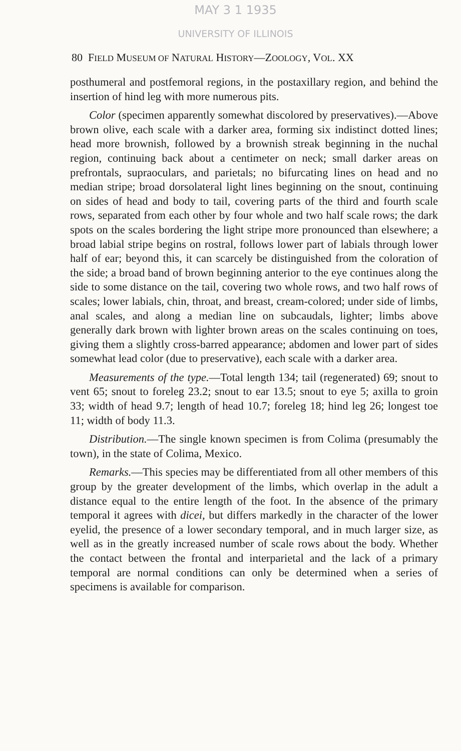MAY 3 1 1935
UNIVERSITY OF ILLINOIS
80 FIELD MUSEUM OF NATURAL HISTORY—ZOOLOGY, VOL. XX
posthumeral and postfemoral regions, in the postaxillary region, and behind the insertion of hind leg with more numerous pits.
Color (specimen apparently somewhat discolored by preservatives).—Above brown olive, each scale with a darker area, forming six indistinct dotted lines; head more brownish, followed by a brownish streak beginning in the nuchal region, continuing back about a centimeter on neck; small darker areas on prefrontals, supraoculars, and parietals; no bifurcating lines on head and no median stripe; broad dorsolateral light lines beginning on the snout, continuing on sides of head and body to tail, covering parts of the third and fourth scale rows, separated from each other by four whole and two half scale rows; the dark spots on the scales bordering the light stripe more pronounced than elsewhere; a broad labial stripe begins on rostral, follows lower part of labials through lower half of ear; beyond this, it can scarcely be distinguished from the coloration of the side; a broad band of brown beginning anterior to the eye continues along the side to some distance on the tail, covering two whole rows, and two half rows of scales; lower labials, chin, throat, and breast, cream-colored; under side of limbs, anal scales, and along a median line on subcaudals, lighter; limbs above generally dark brown with lighter brown areas on the scales continuing on toes, giving them a slightly cross-barred appearance; abdomen and lower part of sides somewhat lead color (due to preservative), each scale with a darker area.
Measurements of the type.—Total length 134; tail (regenerated) 69; snout to vent 65; snout to foreleg 23.2; snout to ear 13.5; snout to eye 5; axilla to groin 33; width of head 9.7; length of head 10.7; foreleg 18; hind leg 26; longest toe 11; width of body 11.3.
Distribution.—The single known specimen is from Colima (presumably the town), in the state of Colima, Mexico.
Remarks.—This species may be differentiated from all other members of this group by the greater development of the limbs, which overlap in the adult a distance equal to the entire length of the foot. In the absence of the primary temporal it agrees with dicei, but differs markedly in the character of the lower eyelid, the presence of a lower secondary temporal, and in much larger size, as well as in the greatly increased number of scale rows about the body. Whether the contact between the frontal and interparietal and the lack of a primary temporal are normal conditions can only be determined when a series of specimens is available for comparison.